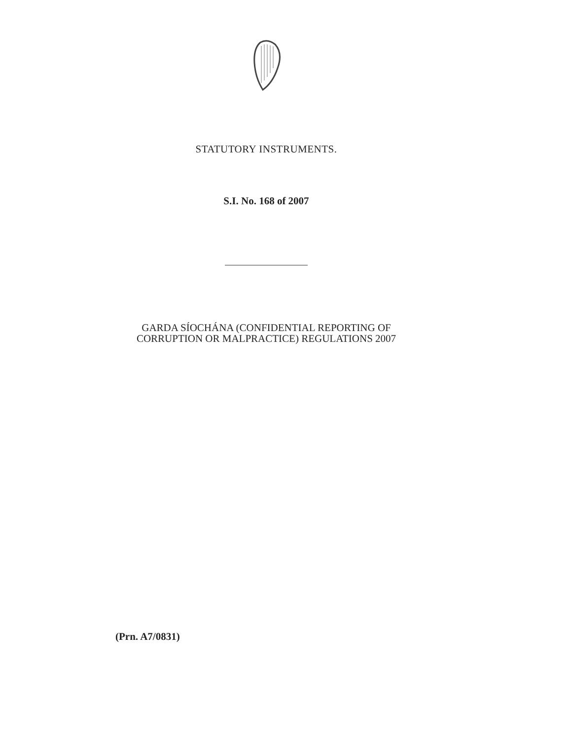STATUTORY INSTRUMENTS.
S.I. No. 168 of 2007
GARDA SÍOCHÁNA (CONFIDENTIAL REPORTING OF
CORRUPTION OR MALPRACTICE) REGULATIONS 2007
(Prn. A7/0831)